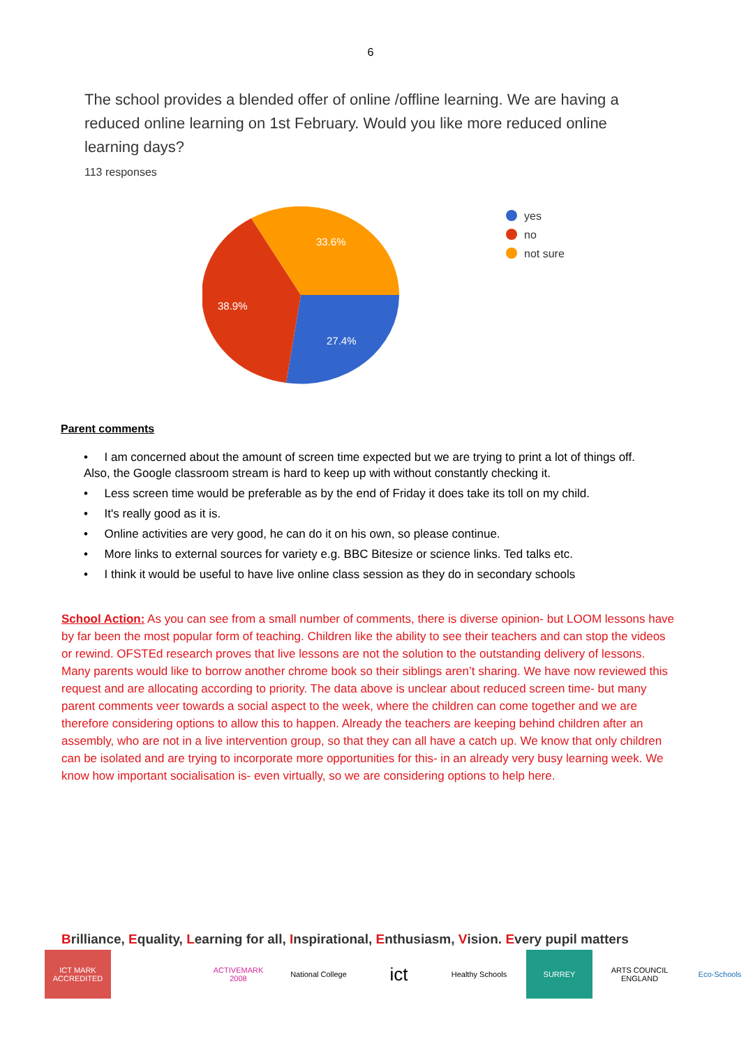6
The school provides a blended offer of online /offline learning. We are having a reduced online learning on 1st February. Would you like more reduced online learning days?
113 responses
33.6%
38.9%
27.4%
yes
no
not sure
Parent comments
• I am concerned about the amount of screen time expected but we are trying to print a lot of things off. Also, the Google classroom stream is hard to keep up with without constantly checking it.
• Less screen time would be preferable as by the end of Friday it does take its toll on my child.
• It's really good as it is.
• Online activities are very good, he can do it on his own, so please continue.
• More links to external sources for variety e.g. BBC Bitesize or science links. Ted talks etc.
• I think it would be useful to have live online class session as they do in secondary schools
School Action: As you can see from a small number of comments, there is diverse opinion- but LOOM lessons have by far been the most popular form of teaching. Children like the ability to see their teachers and can stop the videos or rewind. OFSTEd research proves that live lessons are not the solution to the outstanding delivery of lessons. Many parents would like to borrow another chrome book so their siblings aren’t sharing. We have now reviewed this request and are allocating according to priority. The data above is unclear about reduced screen time- but many parent comments veer towards a social aspect to the week, where the children can come together and we are therefore considering options to allow this to happen. Already the teachers are keeping behind children after an assembly, who are not in a live intervention group, so that they can all have a catch up. We know that only children can be isolated and are trying to incorporate more opportunities for this- in an already very busy learning week. We know how important socialisation is- even virtually, so we are considering options to help here.
Brilliance, Equality, Learning for all, Inspirational, Enthusiasm, Vision. Every pupil matters
ICT MARK ACCREDITED
ACTIVEMARK 2008
National College
ict
Healthy Schools
SURREY ARTS COUNCIL ENGLAND
Eco-Schools